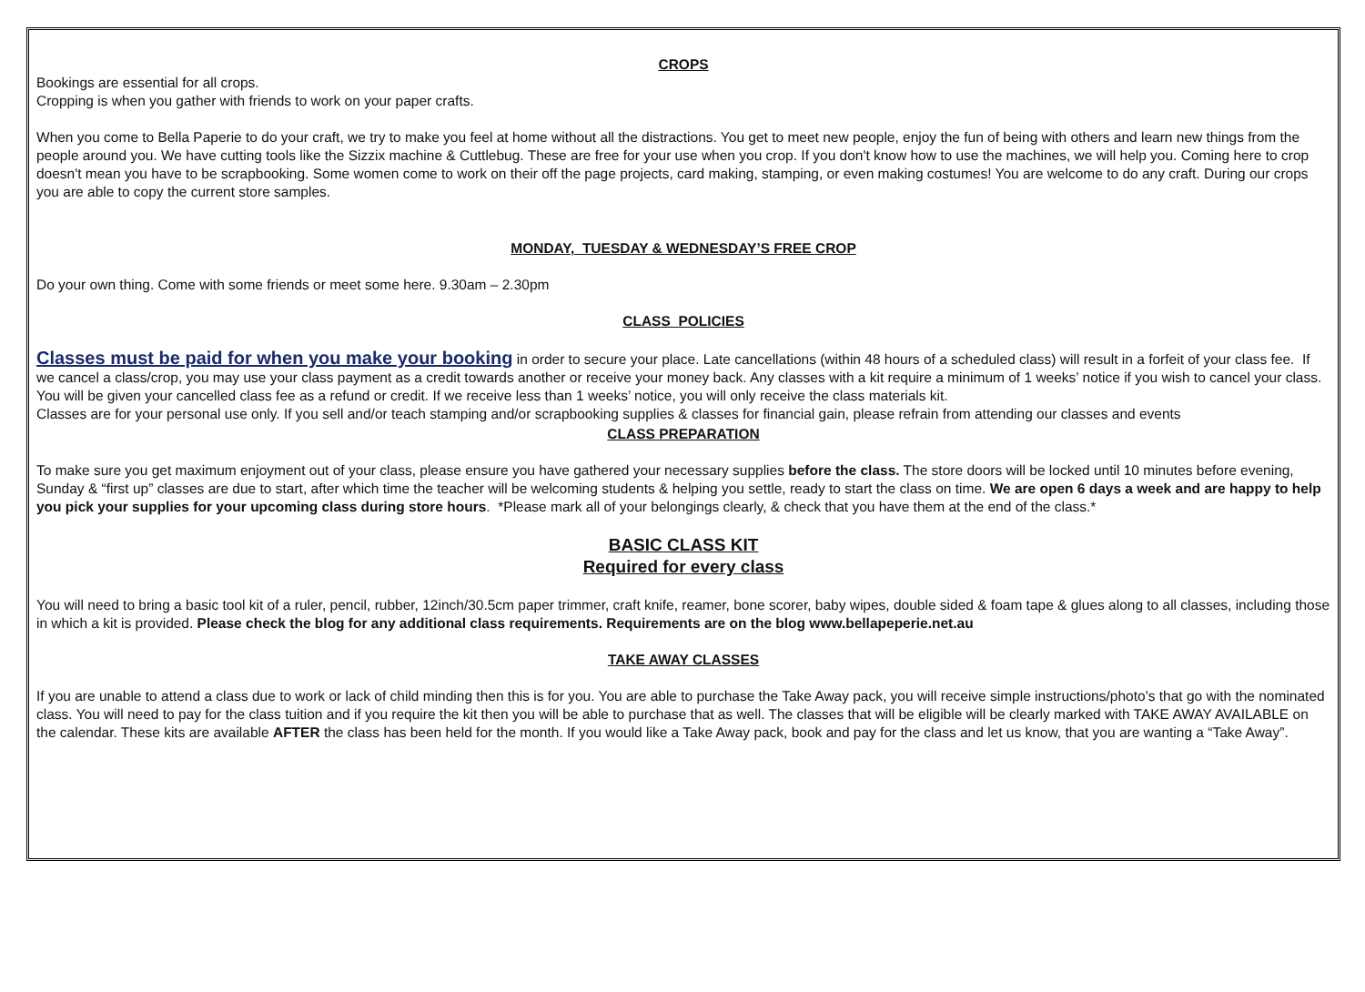CROPS
Bookings are essential for all crops.
Cropping is when you gather with friends to work on your paper crafts.
When you come to Bella Paperie to do your craft, we try to make you feel at home without all the distractions. You get to meet new people, enjoy the fun of being with others and learn new things from the people around you. We have cutting tools like the Sizzix machine & Cuttlebug. These are free for your use when you crop. If you don't know how to use the machines, we will help you. Coming here to crop doesn't mean you have to be scrapbooking. Some women come to work on their off the page projects, card making, stamping, or even making costumes! You are welcome to do any craft. During our crops you are able to copy the current store samples.
MONDAY, TUESDAY & WEDNESDAY’S FREE CROP
Do your own thing. Come with some friends or meet some here. 9.30am – 2.30pm
CLASS POLICIES
Classes must be paid for when you make your booking in order to secure your place. Late cancellations (within 48 hours of a scheduled class) will result in a forfeit of your class fee. If we cancel a class/crop, you may use your class payment as a credit towards another or receive your money back. Any classes with a kit require a minimum of 1 weeks’ notice if you wish to cancel your class. You will be given your cancelled class fee as a refund or credit. If we receive less than 1 weeks’ notice, you will only receive the class materials kit.
Classes are for your personal use only. If you sell and/or teach stamping and/or scrapbooking supplies & classes for financial gain, please refrain from attending our classes and events
CLASS PREPARATION
To make sure you get maximum enjoyment out of your class, please ensure you have gathered your necessary supplies before the class. The store doors will be locked until 10 minutes before evening, Sunday & “first up” classes are due to start, after which time the teacher will be welcoming students & helping you settle, ready to start the class on time. We are open 6 days a week and are happy to help you pick your supplies for your upcoming class during store hours. *Please mark all of your belongings clearly, & check that you have them at the end of the class.*
BASIC CLASS KIT
Required for every class
You will need to bring a basic tool kit of a ruler, pencil, rubber, 12inch/30.5cm paper trimmer, craft knife, reamer, bone scorer, baby wipes, double sided & foam tape & glues along to all classes, including those in which a kit is provided. Please check the blog for any additional class requirements. Requirements are on the blog www.bellapeperie.net.au
TAKE AWAY CLASSES
If you are unable to attend a class due to work or lack of child minding then this is for you. You are able to purchase the Take Away pack, you will receive simple instructions/photo’s that go with the nominated class. You will need to pay for the class tuition and if you require the kit then you will be able to purchase that as well. The classes that will be eligible will be clearly marked with TAKE AWAY AVAILABLE on the calendar. These kits are available AFTER the class has been held for the month. If you would like a Take Away pack, book and pay for the class and let us know, that you are wanting a “Take Away”.